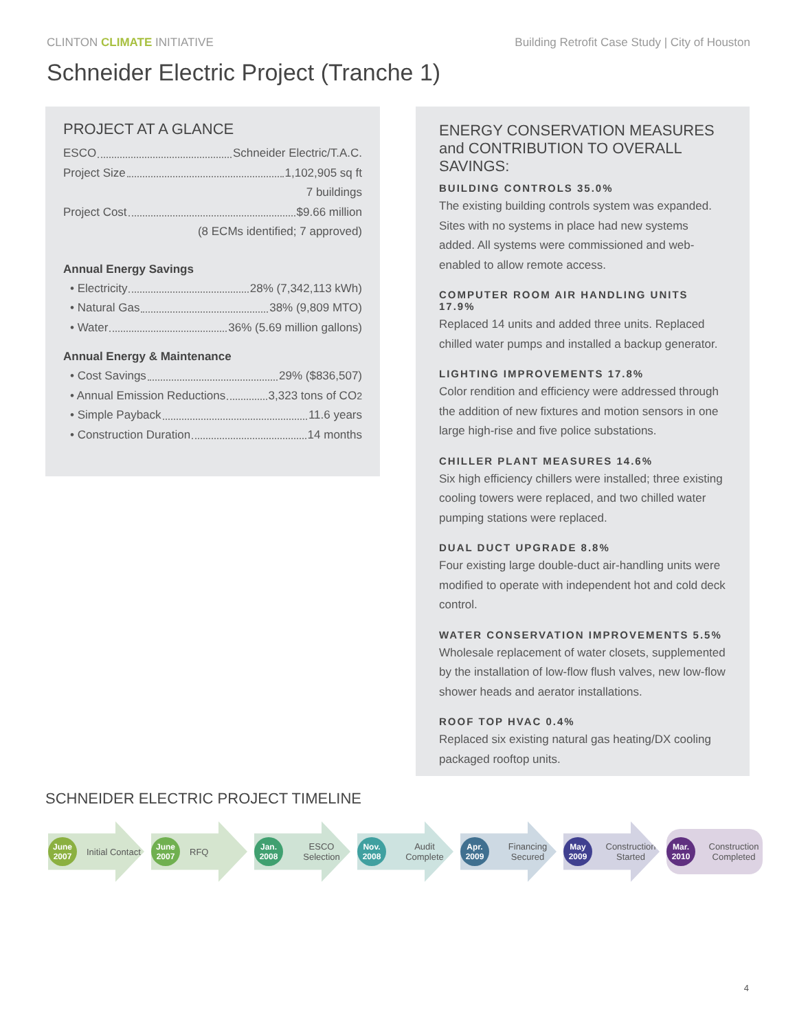CLINTON CLIMATE INITIATIVE Building Retrofit Case Study | City of Houston
Schneider Electric Project (Tranche 1)
PROJECT AT A GLANCE
ESCO Schneider Electric/T.A.C.
Project Size 1,102,905 sq ft
7 buildings
Project Cost $9.66 million
(8 ECMs identified; 7 approved)
Annual Energy Savings
• Electricity 28% (7,342,113 kWh)
• Natural Gas 38% (9,809 MTO)
• Water 36% (5.69 million gallons)
Annual Energy & Maintenance
• Cost Savings 29% ($836,507)
• Annual Emission Reductions 3,323 tons of CO<sub>2</sub>
• Simple Payback 11.6 years
• Construction Duration 14 months
ENERGY CONSERVATION MEASURES and CONTRIBUTION TO OVERALL SAVINGS:
BUILDING CONTROLS 35.0%
The existing building controls system was expanded. Sites with no systems in place had new systems added. All systems were commissioned and web-enabled to allow remote access.
COMPUTER ROOM AIR HANDLING UNITS 17.9%
Replaced 14 units and added three units. Replaced chilled water pumps and installed a backup generator.
LIGHTING IMPROVEMENTS 17.8%
Color rendition and efficiency were addressed through the addition of new fixtures and motion sensors in one large high-rise and five police substations.
CHILLER PLANT MEASURES 14.6%
Six high efficiency chillers were installed; three existing cooling towers were replaced, and two chilled water pumping stations were replaced.
DUAL DUCT UPGRADE 8.8%
Four existing large double-duct air-handling units were modified to operate with independent hot and cold deck control.
WATER CONSERVATION IMPROVEMENTS 5.5%
Wholesale replacement of water closets, supplemented by the installation of low-flow flush valves, new low-flow shower heads and aerator installations.
ROOF TOP HVAC 0.4%
Replaced six existing natural gas heating/DX cooling packaged rooftop units.
SCHNEIDER ELECTRIC PROJECT TIMELINE
June 2007
Initial Contact
June 2007
RFQ
Jan. 2008
ESCO Selection
Nov. 2008
Audit Complete
Apr. 2009
Financing Secured
May 2009
Construction Started
Mar. 2010
Construction Completed
4